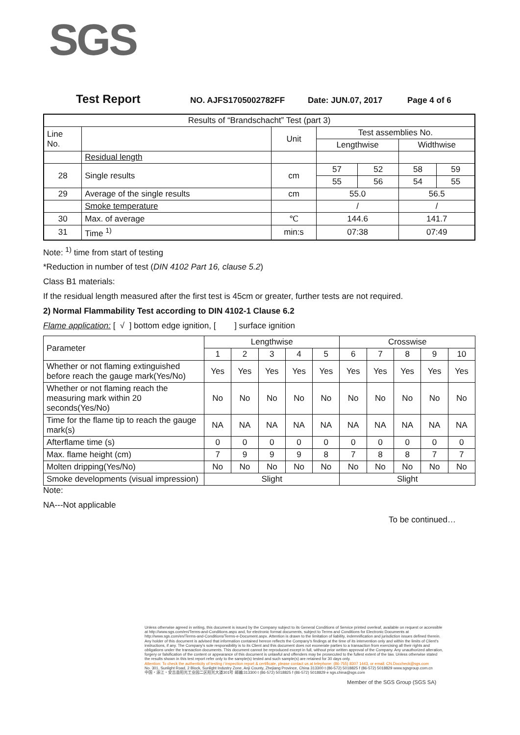SGS
Test Report NO. AJFS1705002782FF Date: JUN.07, 2017 Page 4 of 6
| Results of “Brandschacht” Test (part 3) | | | | | | |
| Line No. | | Unit | Test assemblies No. | | | |
| | | | Lengthwise | | Widthwise | |
| | Residual length | | | | | |
| 28 | Single results | cm | 57 | 52 | 58 | 59 |
| | | | 55 | 56 | 54 | 55 |
| 29 | Average of the single results | cm | 55.0 | | 56.5 | |
| | Smoke temperature | | / | | / | |
| 30 | Max. of average | ℃ | 144.6 | | 141.7 | |
| 31 | Time <sup>1)</sup> | min:s | 07:38 | | 07:49 | |
Note: <sup>1)</sup> time from start of testing
*Reduction in number of test (DIN 4102 Part 16, clause 5.2)
Class B1 materials:
If the residual length measured after the first test is 45cm or greater, further tests are not required.
2) Normal Flammability Test according to DIN 4102-1 Clause 6.2
Flame application: [ √ ] bottom edge ignition, [ ] surface ignition
| Parameter | Lengthwise | | | | | Crosswise | | | | |
| | 1 | 2 | 3 | 4 | 5 | 6 | 7 | 8 | 9 | 10 |
| Whether or not flaming extinguished before reach the gauge mark(Yes/No) | Yes | Yes | Yes | Yes | Yes | Yes | Yes | Yes | Yes | Yes |
| Whether or not flaming reach the measuring mark within 20 seconds(Yes/No) | No | No | No | No | No | No | No | No | No | No |
| Time for the flame tip to reach the gauge mark(s) | NA | NA | NA | NA | NA | NA | NA | NA | NA | NA |
| Afterflame time (s) | 0 | 0 | 0 | 0 | 0 | 0 | 0 | 0 | 0 | 0 |
| Max. flame height (cm) | 7 | 9 | 9 | 9 | 8 | 7 | 8 | 8 | 7 | 7 |
| Molten dripping(Yes/No) | No | No | No | No | No | No | No | No | No | No |
| Smoke developments (visual impression) | Slight | | | | | Slight | | | | |
Note:
NA---Not applicable
To be continued…
Unless otherwise agreed in writing, this document is issued by the Company subject to its General Conditions of Service printed overleaf, available on request or accessible at http://www.sgs.com/en/Terms-and-Conditions.aspx and, for electronic format documents, subject to Terms and Conditions for Electronic Documents at http://www.sgs.com/en/Terms-and-Conditions/Terms-e-Document.aspx. Attention is drawn to the limitation of liability, indemnification and jurisdiction issues defined therein. Any holder of this document is advised that information contained hereon reflects the Company's findings at the time of its intervention only and within the limits of Client's instructions, if any. The Company's sole responsibility is to its Client and this document does not exonerate parties to a transaction from exercising all their rights and obligations under the transaction documents. This document cannot be reproduced except in full, without prior written approval of the Company. Any unauthorized alteration, forgery or falsification of the content or appearance of this document is unlawful and offenders may be prosecuted to the fullest extent of the law. Unless otherwise stated the results shown in this test report refer only to the sample(s) tested and such sample(s) are retained for 30 days only.
Attention: To check the authenticity of testing / inspection report & certificate, please contact us at telephone: (86-755) 8307 1443, or email: CN.Doccheck@sgs.com
No. 301, Sunlight Road, 2 Block, Sunlight Industry Zone, Anji County, Zhejiang Province, China 313300 t (86-572) 5018825 f (86-572) 5018829 www.sgsgroup.com.cn
中国・浙江・安吉县阳光工业园二区阳光大道301号 邮编:313300 t (86-572) 5018825 f (86-572) 5018829 e sgs.china@sgs.com
Member of the SGS Group (SGS SA)